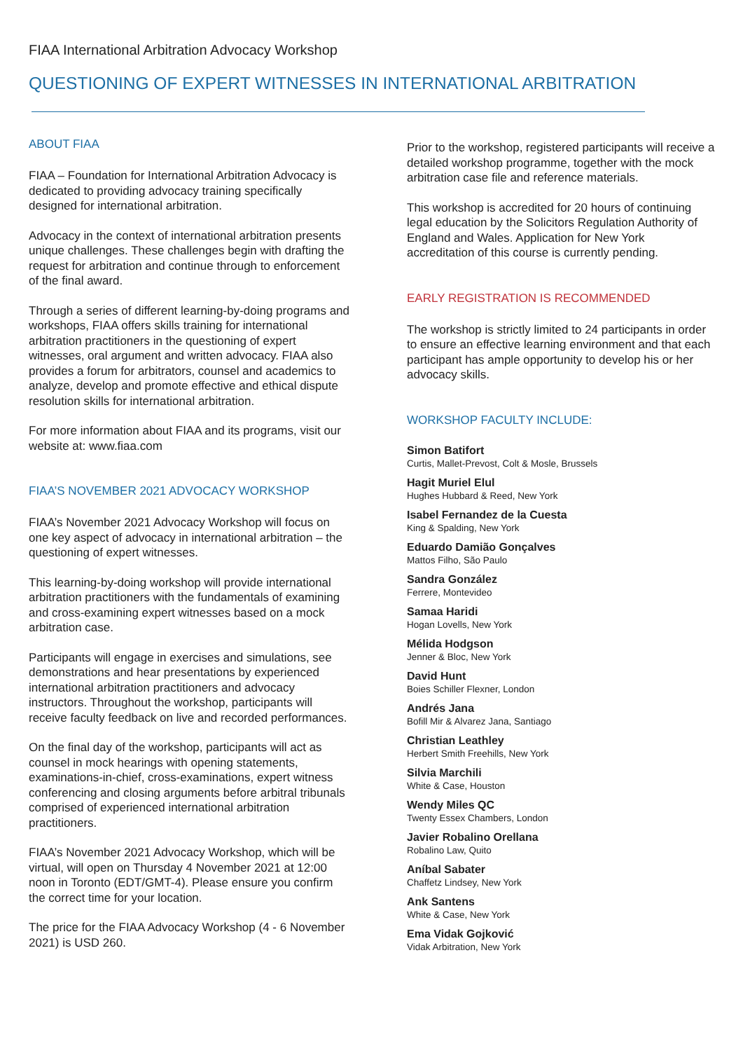FIAA International Arbitration Advocacy Workshop
QUESTIONING OF EXPERT WITNESSES IN INTERNATIONAL ARBITRATION
ABOUT FIAA
FIAA – Foundation for International Arbitration Advocacy is dedicated to providing advocacy training specifically designed for international arbitration.
Advocacy in the context of international arbitration presents unique challenges. These challenges begin with drafting the request for arbitration and continue through to enforcement of the final award.
Through a series of different learning-by-doing programs and workshops, FIAA offers skills training for international arbitration practitioners in the questioning of expert witnesses, oral argument and written advocacy. FIAA also provides a forum for arbitrators, counsel and academics to analyze, develop and promote effective and ethical dispute resolution skills for international arbitration.
For more information about FIAA and its programs, visit our website at: www.fiaa.com
FIAA’S NOVEMBER 2021 ADVOCACY WORKSHOP
FIAA’s November 2021 Advocacy Workshop will focus on one key aspect of advocacy in international arbitration – the questioning of expert witnesses.
This learning-by-doing workshop will provide international arbitration practitioners with the fundamentals of examining and cross-examining expert witnesses based on a mock arbitration case.
Participants will engage in exercises and simulations, see demonstrations and hear presentations by experienced international arbitration practitioners and advocacy instructors. Throughout the workshop, participants will receive faculty feedback on live and recorded performances.
On the final day of the workshop, participants will act as counsel in mock hearings with opening statements, examinations-in-chief, cross-examinations, expert witness conferencing and closing arguments before arbitral tribunals comprised of experienced international arbitration practitioners.
FIAA’s November 2021 Advocacy Workshop, which will be virtual, will open on Thursday 4 November 2021 at 12:00 noon in Toronto (EDT/GMT-4). Please ensure you confirm the correct time for your location.
The price for the FIAA Advocacy Workshop (4 - 6 November 2021) is USD 260.
Prior to the workshop, registered participants will receive a detailed workshop programme, together with the mock arbitration case file and reference materials.
This workshop is accredited for 20 hours of continuing legal education by the Solicitors Regulation Authority of England and Wales. Application for New York accreditation of this course is currently pending.
EARLY REGISTRATION IS RECOMMENDED
The workshop is strictly limited to 24 participants in order to ensure an effective learning environment and that each participant has ample opportunity to develop his or her advocacy skills.
WORKSHOP FACULTY INCLUDE:
Simon Batifort
Curtis, Mallet-Prevost, Colt & Mosle, Brussels
Hagit Muriel Elul
Hughes Hubbard & Reed, New York
Isabel Fernandez de la Cuesta
King & Spalding, New York
Eduardo Damião Gonçalves
Mattos Filho, São Paulo
Sandra González
Ferrere, Montevideo
Samaa Haridi
Hogan Lovells, New York
Mélida Hodgson
Jenner & Bloc, New York
David Hunt
Boies Schiller Flexner, London
Andrés Jana
Bofill Mir & Alvarez Jana, Santiago
Christian Leathley
Herbert Smith Freehills, New York
Silvia Marchili
White & Case, Houston
Wendy Miles QC
Twenty Essex Chambers, London
Javier Robalino Orellana
Robalino Law, Quito
Aníbal Sabater
Chaffetz Lindsey, New York
Ank Santens
White & Case, New York
Ema Vidak Gojković
Vidak Arbitration, New York